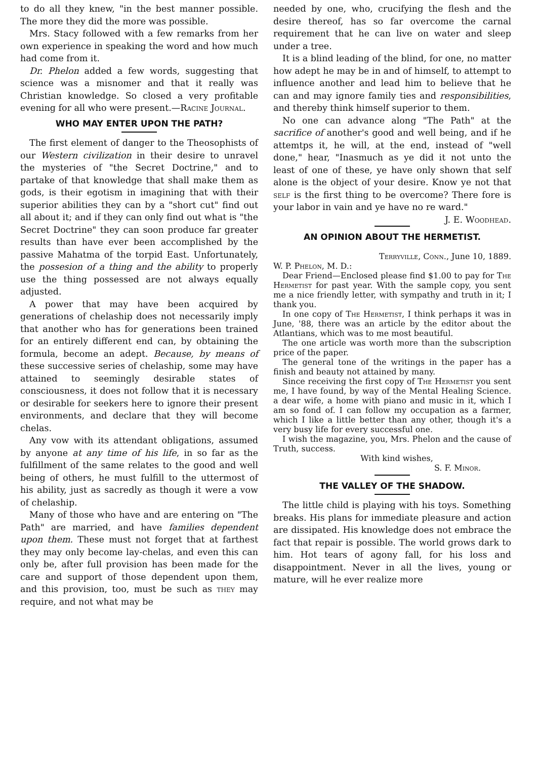to do all they knew, "in the best manner possible. The more they did the more was possible.
Mrs. Stacy followed with a few remarks from her own experience in speaking the word and how much had come from it.
Dr. Phelon added a few words, suggesting that science was a misnomer and that it really was Christian knowledge. So closed a very profitable evening for all who were present.—Racine Journal.
WHO MAY ENTER UPON THE PATH?
The first element of danger to the Theosophists of our Western civilization in their desire to unravel the mysteries of "the Secret Doctrine," and to partake of that knowledge that shall make them as gods, is their egotism in imagining that with their superior abilities they can by a "short cut" find out all about it; and if they can only find out what is "the Secret Doctrine" they can soon produce far greater results than have ever been accomplished by the passive Mahatma of the torpid East. Unfortunately, the possesion of a thing and the ability to properly use the thing possessed are not always equally adjusted.
A power that may have been acquired by generations of chelaship does not necessarily imply that another who has for generations been trained for an entirely different end can, by obtaining the formula, become an adept. Because, by means of these successive series of chelaship, some may have attained to seemingly desirable states of consciousness, it does not follow that it is necessary or desirable for seekers here to ignore their present environments, and declare that they will become chelas.
Any vow with its attendant obligations, assumed by anyone at any time of his life, in so far as the fulfillment of the same relates to the good and well being of others, he must fulfill to the uttermost of his ability, just as sacredly as though it were a vow of chelaship.
Many of those who have and are entering on "The Path" are married, and have families dependent upon them. These must not forget that at farthest they may only become lay-chelas, and even this can only be, after full provision has been made for the care and support of those dependent upon them, and this provision, too, must be such as they may require, and not what may be
needed by one, who, crucifying the flesh and the desire thereof, has so far overcome the carnal requirement that he can live on water and sleep under a tree.
It is a blind leading of the blind, for one, no matter how adept he may be in and of himself, to attempt to influence another and lead him to believe that he can and may ignore family ties and responsibilities, and thereby think himself superior to them.
No one can advance along "The Path" at the sacrifice of another's good and well being, and if he attemtps it, he will, at the end, instead of "well done," hear, "Inasmuch as ye did it not unto the least of one of these, ye have only shown that self alone is the object of your desire. Know ye not that self is the first thing to be overcome? There fore is your labor in vain and ye have no re ward." J. E. Woodhead.
AN OPINION ABOUT THE HERMETIST.
Terryville, Conn., June 10, 1889.
W. P. Phelon, M. D.:
Dear Friend—Enclosed please find $1.00 to pay for The Hermetist for past year. With the sample copy, you sent me a nice friendly letter, with sympathy and truth in it; I thank you.
In one copy of The Hermetist, I think perhaps it was in June, '88, there was an article by the editor about the Atlantians, which was to me most beautiful.
The one article was worth more than the subscription price of the paper.
The general tone of the writings in the paper has a finish and beauty not attained by many.
Since receiving the first copy of The Hermetist you sent me, I have found, by way of the Mental Healing Science. a dear wife, a home with piano and music in it, which I am so fond of. I can follow my occupation as a farmer, which I like a little better than any other, though it's a very busy life for every successful one.
I wish the magazine, you, Mrs. Phelon and the cause of Truth, success.
With kind wishes,
S. F. Minor.
THE VALLEY OF THE SHADOW.
The little child is playing with his toys. Something breaks. His plans for immediate pleasure and action are dissipated. His knowledge does not embrace the fact that repair is possible. The world grows dark to him. Hot tears of agony fall, for his loss and disappointment. Never in all the lives, young or mature, will he ever realize more